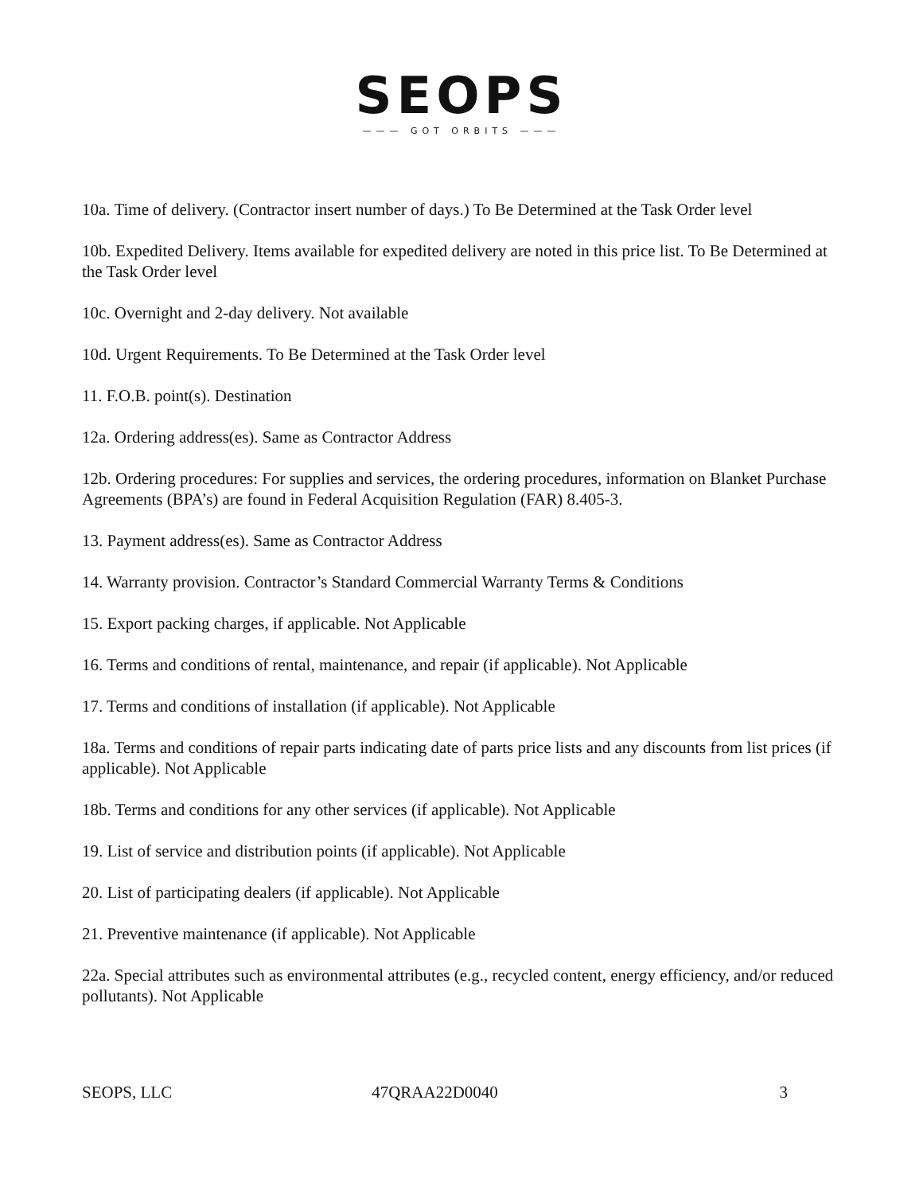SEOPS
——— GOT ORBITS ———
10a. Time of delivery. (Contractor insert number of days.) To Be Determined at the Task Order level
10b. Expedited Delivery. Items available for expedited delivery are noted in this price list. To Be Determined at the Task Order level
10c. Overnight and 2-day delivery. Not available
10d. Urgent Requirements. To Be Determined at the Task Order level
11. F.O.B. point(s). Destination
12a. Ordering address(es). Same as Contractor Address
12b. Ordering procedures: For supplies and services, the ordering procedures, information on Blanket Purchase Agreements (BPA’s) are found in Federal Acquisition Regulation (FAR) 8.405-3.
13. Payment address(es). Same as Contractor Address
14. Warranty provision. Contractor’s Standard Commercial Warranty Terms & Conditions
15. Export packing charges, if applicable. Not Applicable
16. Terms and conditions of rental, maintenance, and repair (if applicable). Not Applicable
17. Terms and conditions of installation (if applicable). Not Applicable
18a. Terms and conditions of repair parts indicating date of parts price lists and any discounts from list prices (if applicable). Not Applicable
18b. Terms and conditions for any other services (if applicable). Not Applicable
19. List of service and distribution points (if applicable). Not Applicable
20. List of participating dealers (if applicable). Not Applicable
21. Preventive maintenance (if applicable). Not Applicable
22a. Special attributes such as environmental attributes (e.g., recycled content, energy efficiency, and/or reduced pollutants). Not Applicable
SEOPS, LLC 47QRAA22D0040 3